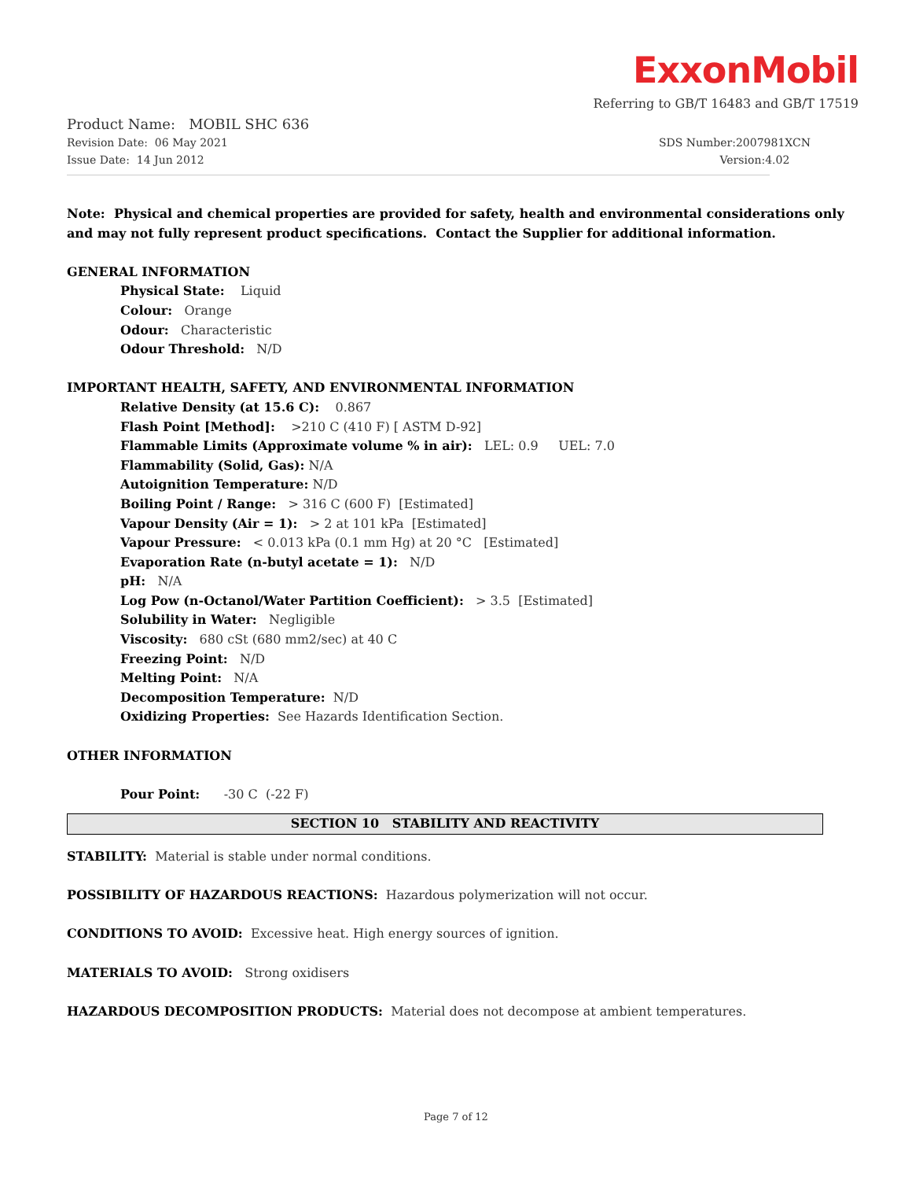ExxonMobil
Referring to GB/T 16483 and GB/T 17519
Product Name: MOBIL SHC 636
Revision Date: 06 May 2021 SDS Number:2007981XCN
Issue Date: 14 Jun 2012 Version:4.02
Note: Physical and chemical properties are provided for safety, health and environmental considerations only and may not fully represent product specifications. Contact the Supplier for additional information.
GENERAL INFORMATION
Physical State: Liquid
Colour: Orange
Odour: Characteristic
Odour Threshold: N/D
IMPORTANT HEALTH, SAFETY, AND ENVIRONMENTAL INFORMATION
Relative Density (at 15.6 C): 0.867
Flash Point [Method]: >210 C (410 F) [ ASTM D-92]
Flammable Limits (Approximate volume % in air): LEL: 0.9 UEL: 7.0
Flammability (Solid, Gas): N/A
Autoignition Temperature: N/D
Boiling Point / Range: > 316 C (600 F) [Estimated]
Vapour Density (Air = 1): > 2 at 101 kPa [Estimated]
Vapour Pressure: < 0.013 kPa (0.1 mm Hg) at 20 °C [Estimated]
Evaporation Rate (n-butyl acetate = 1): N/D
pH: N/A
Log Pow (n-Octanol/Water Partition Coefficient): > 3.5 [Estimated]
Solubility in Water: Negligible
Viscosity: 680 cSt (680 mm2/sec) at 40 C
Freezing Point: N/D
Melting Point: N/A
Decomposition Temperature: N/D
Oxidizing Properties: See Hazards Identification Section.
OTHER INFORMATION
Pour Point: -30 C (-22 F)
SECTION 10 STABILITY AND REACTIVITY
STABILITY: Material is stable under normal conditions.
POSSIBILITY OF HAZARDOUS REACTIONS: Hazardous polymerization will not occur.
CONDITIONS TO AVOID: Excessive heat. High energy sources of ignition.
MATERIALS TO AVOID: Strong oxidisers
HAZARDOUS DECOMPOSITION PRODUCTS: Material does not decompose at ambient temperatures.
Page 7 of 12